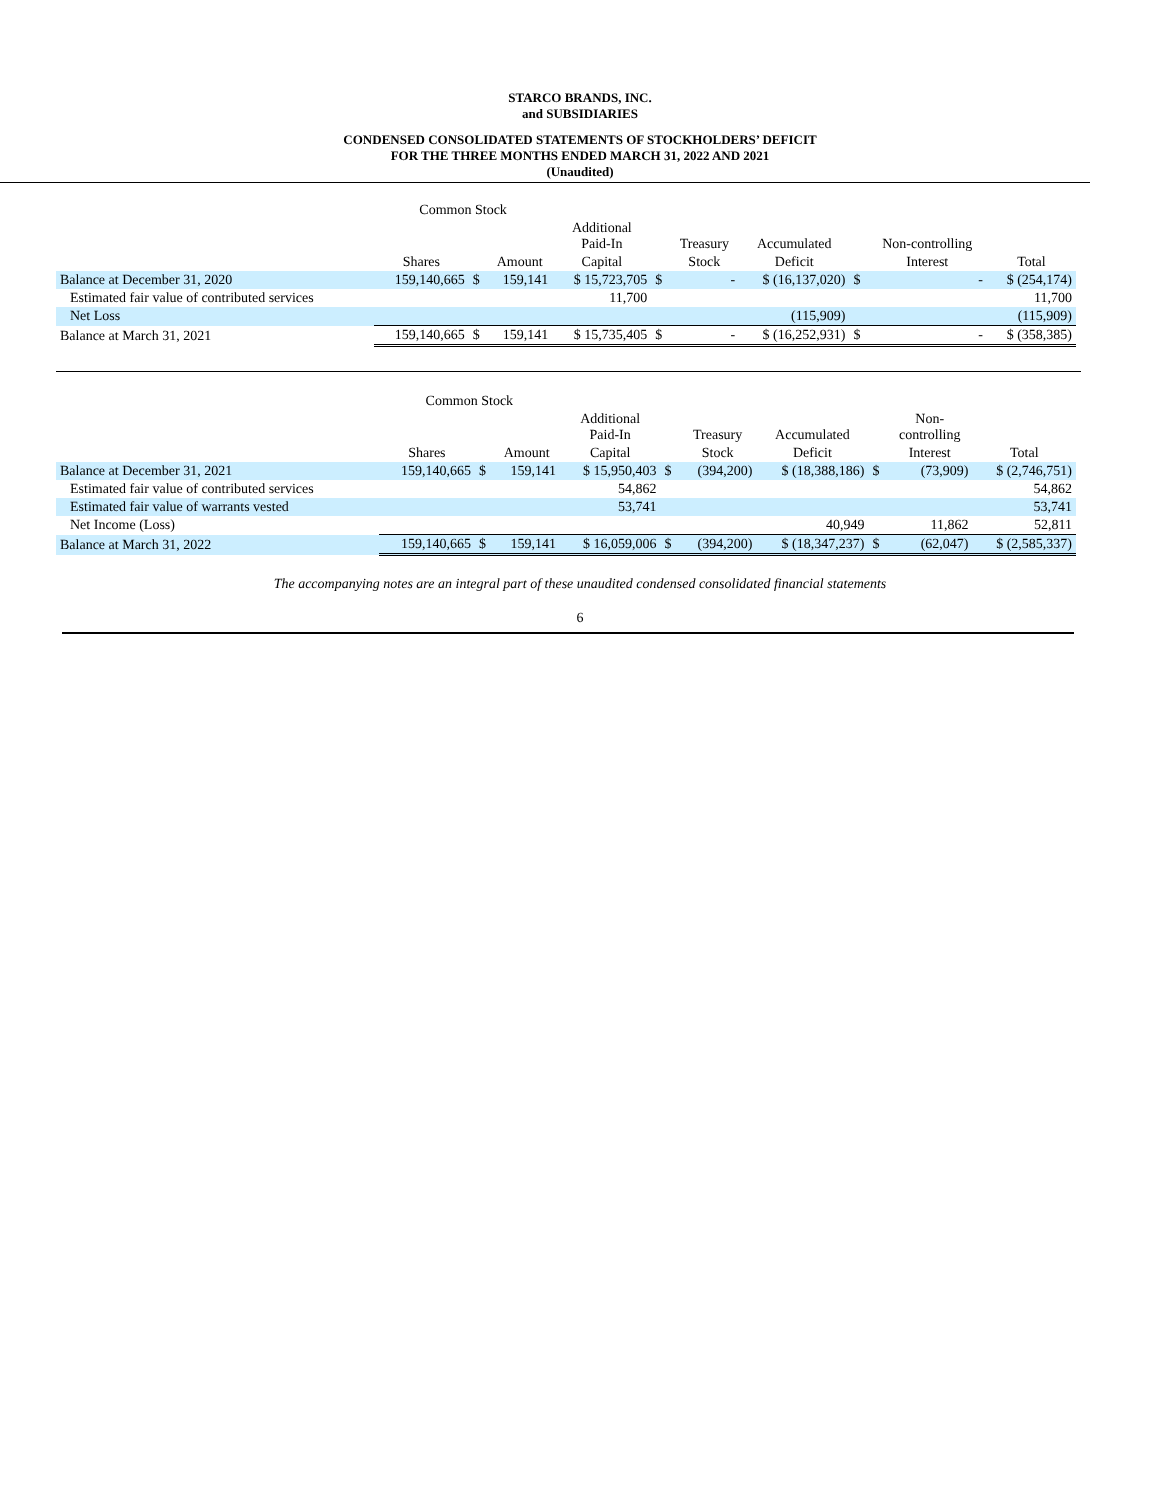STARCO BRANDS, INC.
and SUBSIDIARIES
CONDENSED CONSOLIDATED STATEMENTS OF STOCKHOLDERS’ DEFICIT
FOR THE THREE MONTHS ENDED MARCH 31, 2022 AND 2021
(Unaudited)
| | Common Stock | | | | | | | | | |
| --- | --- | --- | --- | --- | --- | --- | --- | --- | --- | --- |
| | | | | Additional Paid-In | | Treasury | Accumulated | | Non-controlling | |
| | Shares | | Amount | Capital | | Stock | Deficit | | Interest | Total |
| Balance at December 31, 2020 | 159,140,665 | $ | 159,141 | $ 15,723,705 | $ | - | $ (16,137,020) | $ | - | $ (254,174) |
| Estimated fair value of contributed services | | | | 11,700 | | | | | | 11,700 |
| Net Loss | | | | | | | (115,909) | | | (115,909) |
| Balance at March 31, 2021 | 159,140,665 | $ | 159,141 | $ 15,735,405 | $ | - | $ (16,252,931) | $ | - | $ (358,385) |
| | Common Stock | | | | | | | | | |
| --- | --- | --- | --- | --- | --- | --- | --- | --- | --- | --- |
| | | | | Additional Paid-In | | Treasury | Accumulated | | Non- controlling | |
| | Shares | | Amount | Capital | | Stock | Deficit | | Interest | Total |
| Balance at December 31, 2021 | 159,140,665 | $ | 159,141 | $ 15,950,403 | $ | (394,200) | $ (18,388,186) | $ | (73,909) | $ (2,746,751) |
| Estimated fair value of contributed services | | | | 54,862 | | | | | | 54,862 |
| Estimated fair value of warrants vested | | | | 53,741 | | | | | | 53,741 |
| Net Income (Loss) | | | | | | | 40,949 | | 11,862 | 52,811 |
| Balance at March 31, 2022 | 159,140,665 | $ | 159,141 | $ 16,059,006 | $ | (394,200) | $ (18,347,237) | $ | (62,047) | $ (2,585,337) |
The accompanying notes are an integral part of these unaudited condensed consolidated financial statements
6